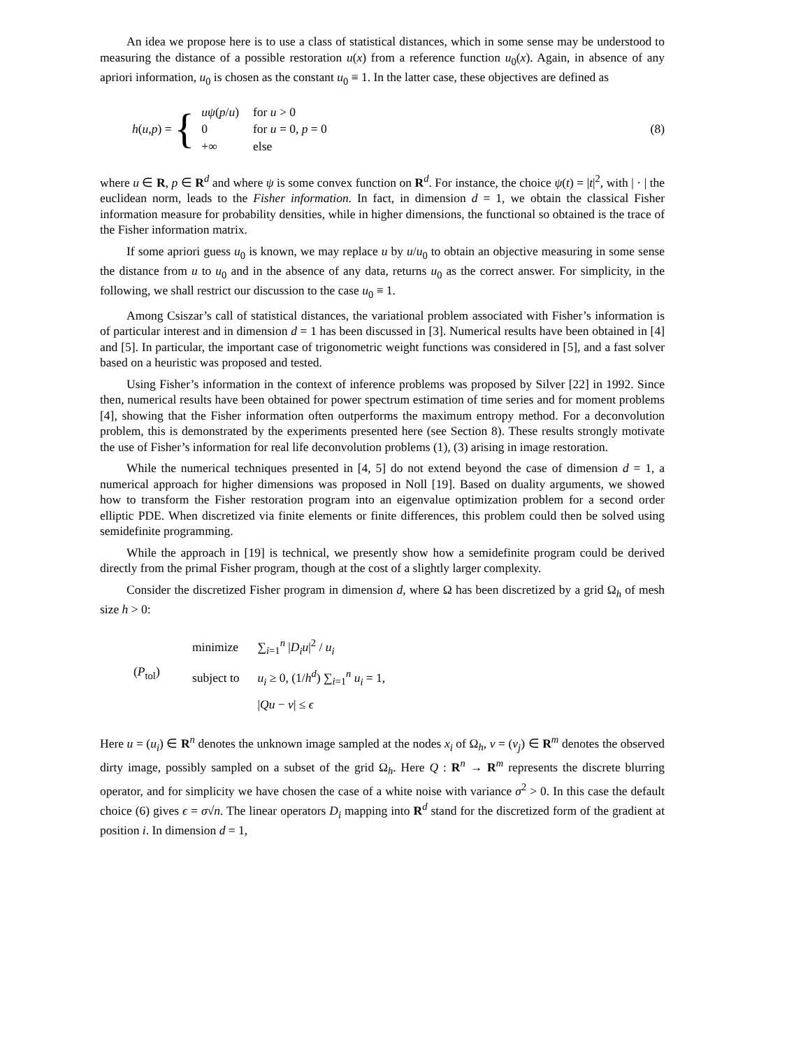An idea we propose here is to use a class of statistical distances, which in some sense may be understood to measuring the distance of a possible restoration u(x) from a reference function u<sub>0</sub>(x). Again, in absence of any apriori information, u<sub>0</sub> is chosen as the constant u<sub>0</sub> ≡ 1. In the latter case, these objectives are defined as
h(u,p) = {
| uψ ( p / u ) | for u > 0 |
| 0 | for u = 0, p = 0 |
| +∞ | else |
(8)
where u ∈ R, p ∈ R<sup>d</sup> and where ψ is some convex function on R<sup>d</sup>. For instance, the choice ψ(t) = |t|<sup>2</sup>, with | · | the euclidean norm, leads to the Fisher information. In fact, in dimension d = 1, we obtain the classical Fisher information measure for probability densities, while in higher dimensions, the functional so obtained is the trace of the Fisher information matrix.
If some apriori guess u<sub>0</sub> is known, we may replace u by u/u<sub>0</sub> to obtain an objective measuring in some sense the distance from u to u<sub>0</sub> and in the absence of any data, returns u<sub>0</sub> as the correct answer. For simplicity, in the following, we shall restrict our discussion to the case u<sub>0</sub> ≡ 1.
Among Csiszar’s call of statistical distances, the variational problem associated with Fisher’s information is of particular interest and in dimension d = 1 has been discussed in [3]. Numerical results have been obtained in [4] and [5]. In particular, the important case of trigonometric weight functions was considered in [5], and a fast solver based on a heuristic was proposed and tested.
Using Fisher’s information in the context of inference problems was proposed by Silver [22] in 1992. Since then, numerical results have been obtained for power spectrum estimation of time series and for moment problems [4], showing that the Fisher information often outperforms the maximum entropy method. For a deconvolution problem, this is demonstrated by the experiments presented here (see Section 8). These results strongly motivate the use of Fisher’s information for real life deconvolution problems (1), (3) arising in image restoration.
While the numerical techniques presented in [4, 5] do not extend beyond the case of dimension d = 1, a numerical approach for higher dimensions was proposed in Noll [19]. Based on duality arguments, we showed how to transform the Fisher restoration program into an eigenvalue optimization problem for a second order elliptic PDE. When discretized via finite elements or finite differences, this problem could then be solved using semidefinite programming.
While the approach in [19] is technical, we presently show how a semidefinite program could be derived directly from the primal Fisher program, though at the cost of a slightly larger complexity.
Consider the discretized Fisher program in dimension d, where Ω has been discretized by a grid Ω<sub>h</sub> of mesh size h > 0:
(P<sub>tol</sub>)
| minimize | ∑<sub>i=1</sub><sup>n</sup> / D<sub>i</sub>u /<sup>2</sup> / u<sub>i</sub> |
| subject to | u<sub>i</sub> ≥ 0, (1/ h<sup>d</sup> ) ∑<sub>i=1</sub><sup>n</sup> u<sub>i</sub> = 1, |
| | / Qu − v / ≤ ϵ |
Here u = (u<sub>i</sub>) ∈ R<sup>n</sup> denotes the unknown image sampled at the nodes x<sub>i</sub> of Ω<sub>h</sub>, v = (v<sub>j</sub>) ∈ R<sup>m</sup> denotes the observed dirty image, possibly sampled on a subset of the grid Ω<sub>h</sub>. Here Q : R<sup>n</sup> → R<sup>m</sup> represents the discrete blurring operator, and for simplicity we have chosen the case of a white noise with variance σ<sup>2</sup> > 0. In this case the default choice (6) gives ϵ = σ√n. The linear operators D<sub>i</sub> mapping into R<sup>d</sup> stand for the discretized form of the gradient at position i. In dimension d = 1,